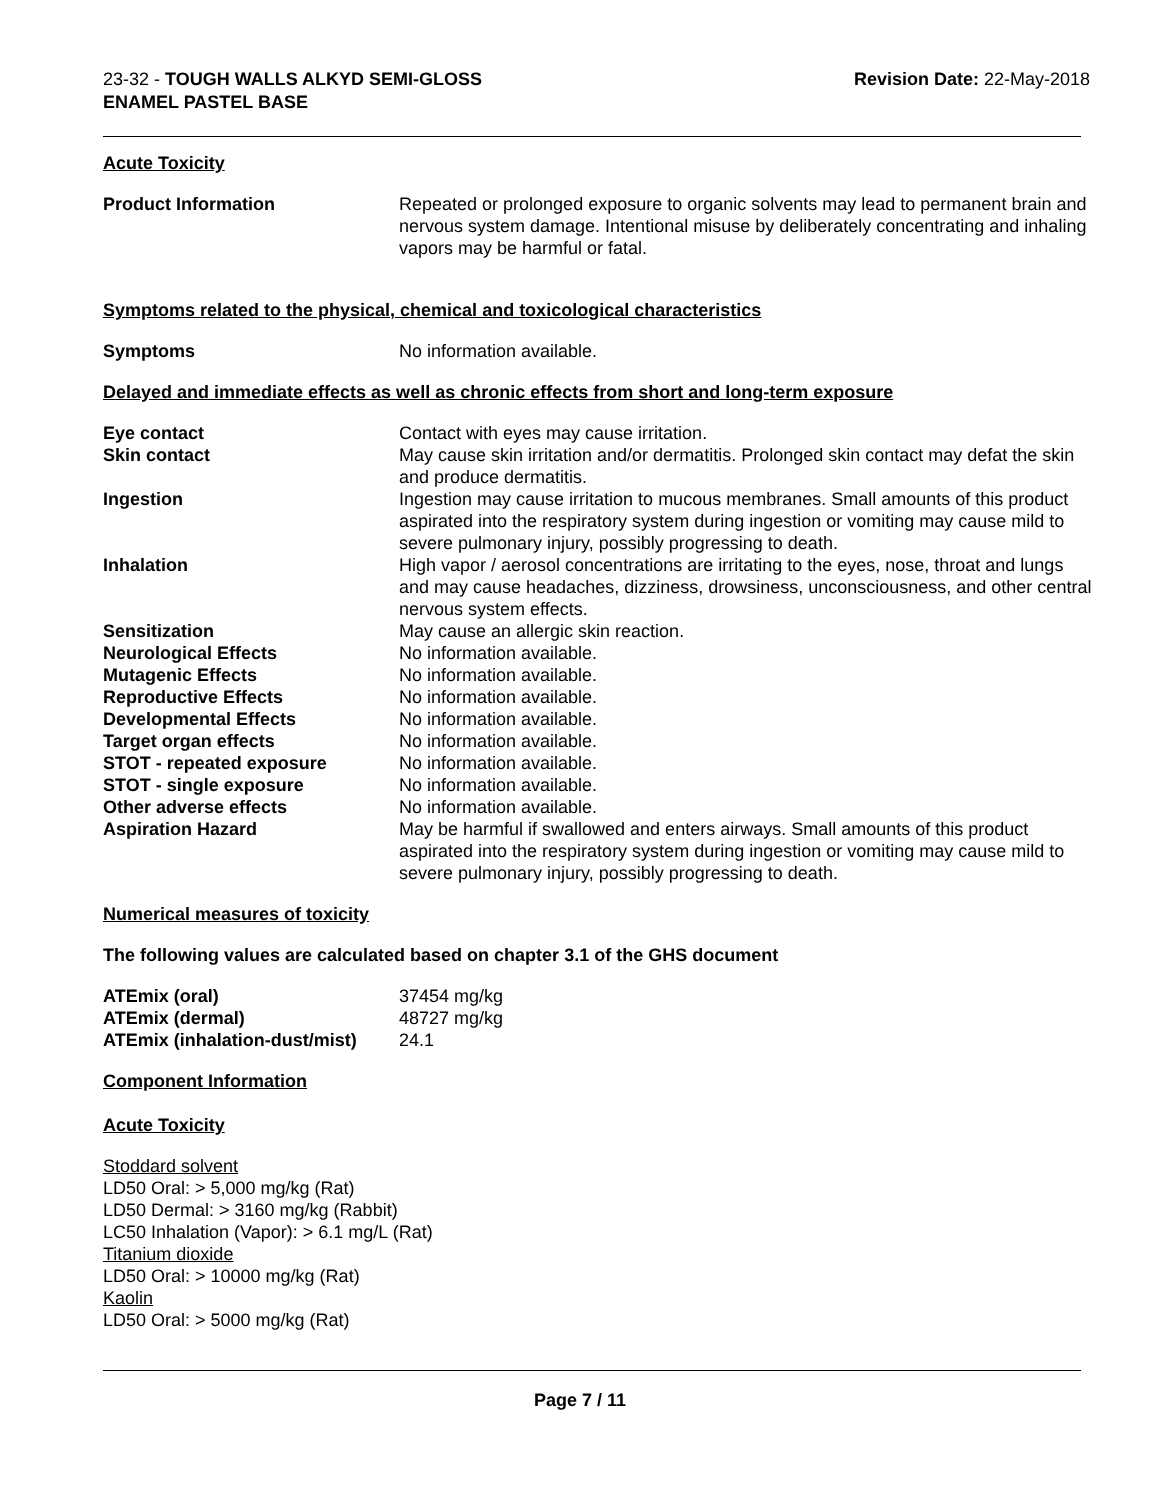23-32 - TOUGH WALLS ALKYD SEMI-GLOSS
ENAMEL PASTEL BASE
Revision Date: 22-May-2018
Acute Toxicity
| Product Information | Repeated or prolonged exposure to organic solvents may lead to permanent brain and nervous system damage. Intentional misuse by deliberately concentrating and inhaling vapors may be harmful or fatal. |
Symptoms related to the physical, chemical and toxicological characteristics
| Symptoms | No information available. |
Delayed and immediate effects as well as chronic effects from short and long-term exposure
| Eye contact | Contact with eyes may cause irritation. |
| Skin contact | May cause skin irritation and/or dermatitis. Prolonged skin contact may defat the skin and produce dermatitis. |
| Ingestion | Ingestion may cause irritation to mucous membranes. Small amounts of this product aspirated into the respiratory system during ingestion or vomiting may cause mild to severe pulmonary injury, possibly progressing to death. |
| Inhalation | High vapor / aerosol concentrations are irritating to the eyes, nose, throat and lungs and may cause headaches, dizziness, drowsiness, unconsciousness, and other central nervous system effects. |
| Sensitization | May cause an allergic skin reaction. |
| Neurological Effects | No information available. |
| Mutagenic Effects | No information available. |
| Reproductive Effects | No information available. |
| Developmental Effects | No information available. |
| Target organ effects | No information available. |
| STOT - repeated exposure | No information available. |
| STOT - single exposure | No information available. |
| Other adverse effects | No information available. |
| Aspiration Hazard | May be harmful if swallowed and enters airways. Small amounts of this product aspirated into the respiratory system during ingestion or vomiting may cause mild to severe pulmonary injury, possibly progressing to death. |
Numerical measures of toxicity
The following values are calculated based on chapter 3.1 of the GHS document
| ATEmix (oral) | 37454 mg/kg |
| ATEmix (dermal) | 48727 mg/kg |
| ATEmix (inhalation-dust/mist) | 24.1 |
Component Information
Acute Toxicity
Stoddard solvent
LD50 Oral: > 5,000 mg/kg (Rat)
LD50 Dermal: > 3160 mg/kg (Rabbit)
LC50 Inhalation (Vapor): > 6.1 mg/L (Rat)
Titanium dioxide
LD50 Oral: > 10000 mg/kg (Rat)
Kaolin
LD50 Oral: > 5000 mg/kg (Rat)
Page 7 / 11